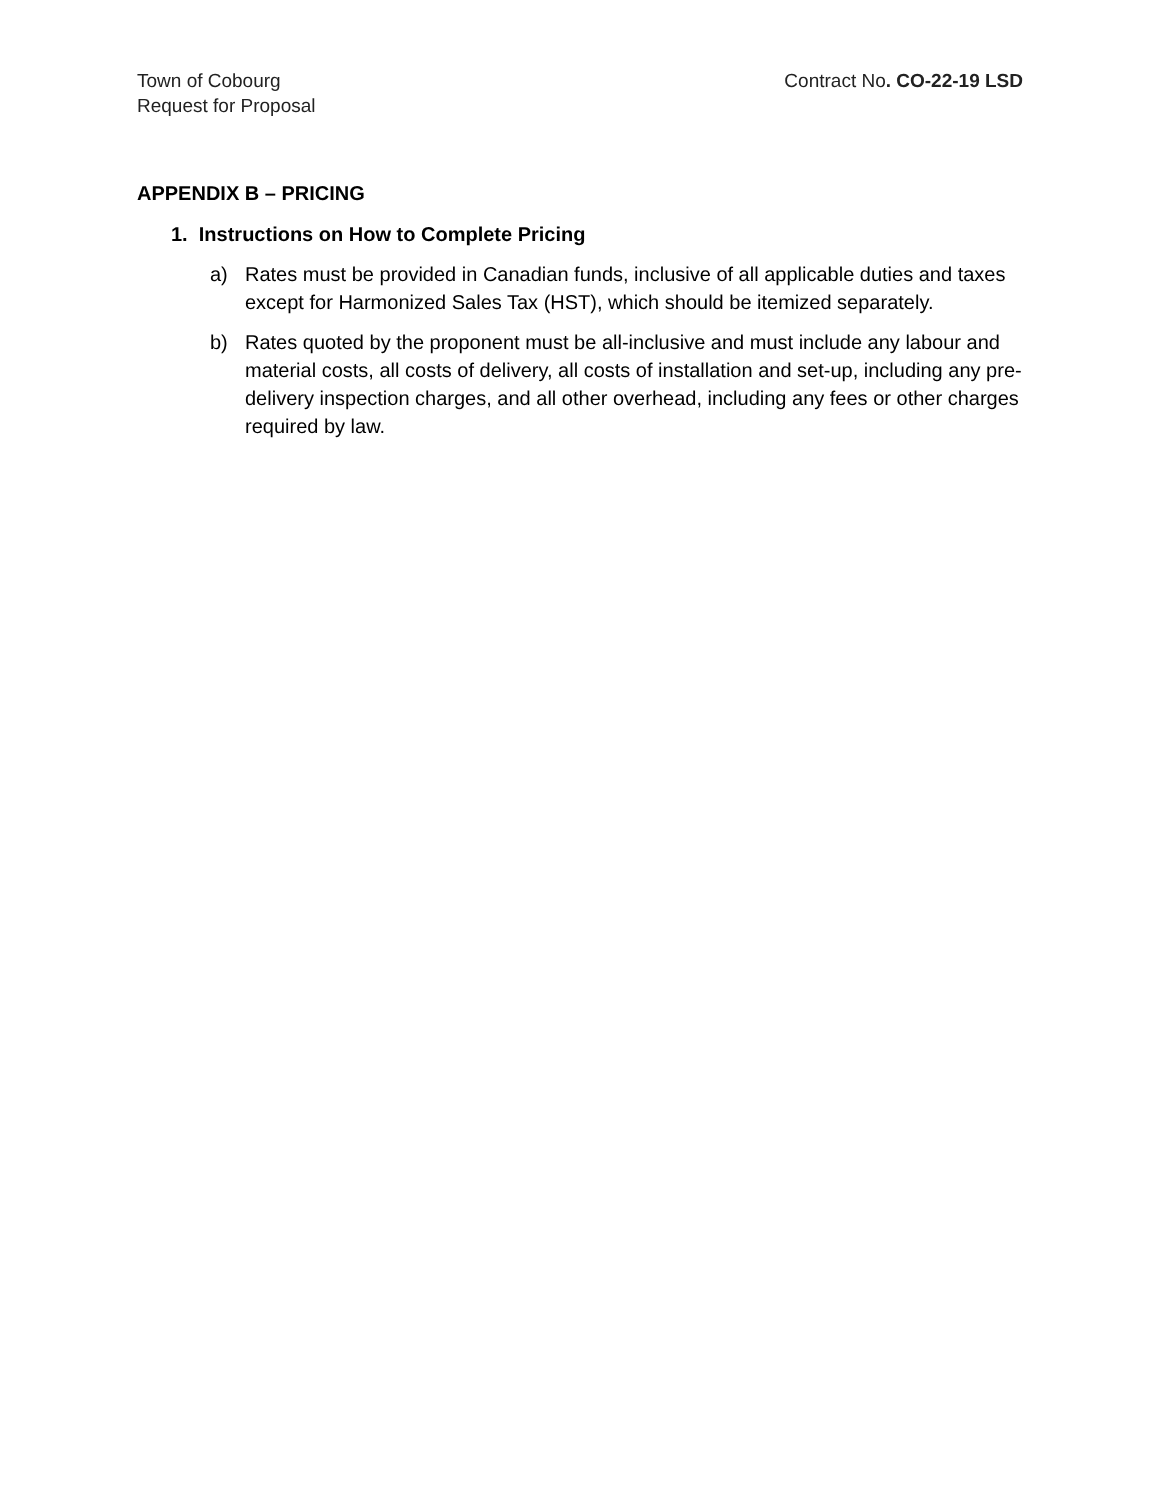Town of Cobourg
Request for Proposal
Contract No. CO-22-19 LSD
APPENDIX B – PRICING
1. Instructions on How to Complete Pricing
a) Rates must be provided in Canadian funds, inclusive of all applicable duties and taxes except for Harmonized Sales Tax (HST), which should be itemized separately.
b) Rates quoted by the proponent must be all-inclusive and must include any labour and material costs, all costs of delivery, all costs of installation and set-up, including any pre-delivery inspection charges, and all other overhead, including any fees or other charges required by law.